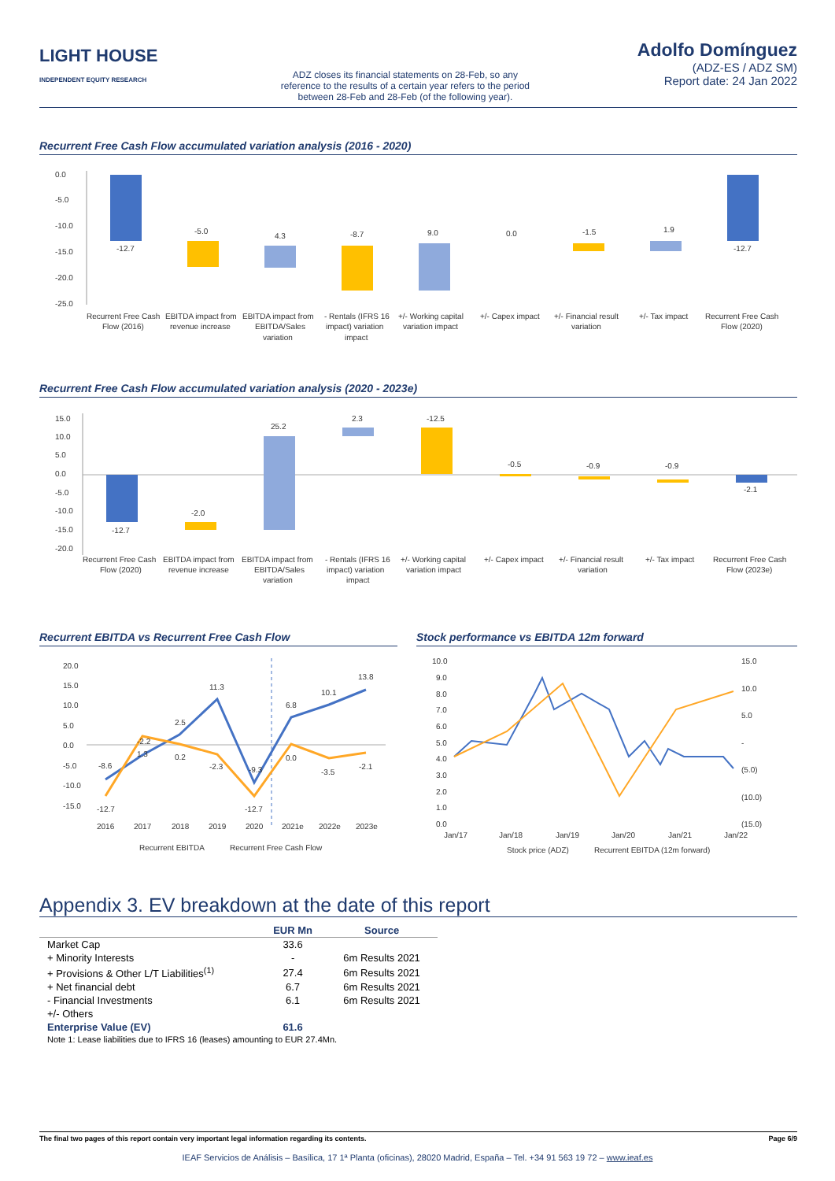LIGHT HOUSE INDEPENDENT EQUITY RESEARCH
ADZ closes its financial statements on 28-Feb, so any reference to the results of a certain year refers to the period between 28-Feb and 28-Feb (of the following year).
Adolfo Domínguez
(ADZ-ES / ADZ SM)
Report date: 24 Jan 2022
Recurrent Free Cash Flow accumulated variation analysis (2016 - 2020)
0.0
-5.0
-10.0
-15.0
-20.0
-25.0
-12.7
-5.0
4.3
-8.7
9.0
0.0
-1.5
1.9
-12.7
Recurrent Free Cash
EBITDA impact from
EBITDA impact from
- Rentals (IFRS 16
+/- Working capital
+/- Capex impact
+/- Financial result
+/- Tax impact
Recurrent Free Cash
Flow (2016)
revenue increase
EBITDA/Sales
impact) variation
variation impact
variation
Flow (2020)
variation
impact
Recurrent Free Cash Flow accumulated variation analysis (2020 - 2023e)
15.0
10.0
5.0
0.0
-5.0
-10.0
-15.0
-20.0
-12.7
-2.0
25.2
2.3
-12.5
-0.5
-0.9
-0.9
-2.1
Recurrent Free Cash
EBITDA impact from
EBITDA impact from
- Rentals (IFRS 16
+/- Working capital
+/- Capex impact
+/- Financial result
+/- Tax impact
Recurrent Free Cash
Flow (2020)
revenue increase
EBITDA/Sales
impact) variation
variation impact
variation
Flow (2023e)
variation
impact
Recurrent EBITDA vs Recurrent Free Cash Flow
20.0
15.0
10.0
5.0
0.0
-5.0
-10.0
-15.0
-8.6
1.3
2.5
11.3
-9.3
6.8
10.1
13.8
-12.7
-2.2
0.2
-2.3
-12.7
0.0
-3.5
-2.1
2016
2017
2018
2019
2020
2021e
2022e
2023e
Recurrent EBITDA
Recurrent Free Cash Flow
Stock performance vs EBITDA 12m forward
10.0
9.0
8.0
7.0
6.0
5.0
4.0
3.0
2.0
1.0
0.0
15.0
10.0
5.0
-
(5.0)
(10.0)
(15.0)
Jan/17
Jan/18
Jan/19
Jan/20
Jan/21
Jan/22
Stock price (ADZ)
Recurrent EBITDA (12m forward)
Appendix 3. EV breakdown at the date of this report
| | EUR Mn | Source |
| --- | --- | --- |
| Market Cap | 33.6 | |
| + Minority Interests | - | 6m Results 2021 |
| + Provisions & Other L/T Liabilities<sup>(1)</sup> | 27.4 | 6m Results 2021 |
| + Net financial debt | 6.7 | 6m Results 2021 |
| - Financial Investments | 6.1 | 6m Results 2021 |
| +/- Others | | |
| Enterprise Value (EV) | 61.6 | |
| Note 1: Lease liabilities due to IFRS 16 (leases) amounting to EUR 27.4Mn. | | |
The final two pages of this report contain very important legal information regarding its contents. Page 6/9
IEAF Servicios de Análisis – Basílica, 17 1ª Planta (oficinas), 28020 Madrid, España – Tel. +34 91 563 19 72 – www.ieaf.es